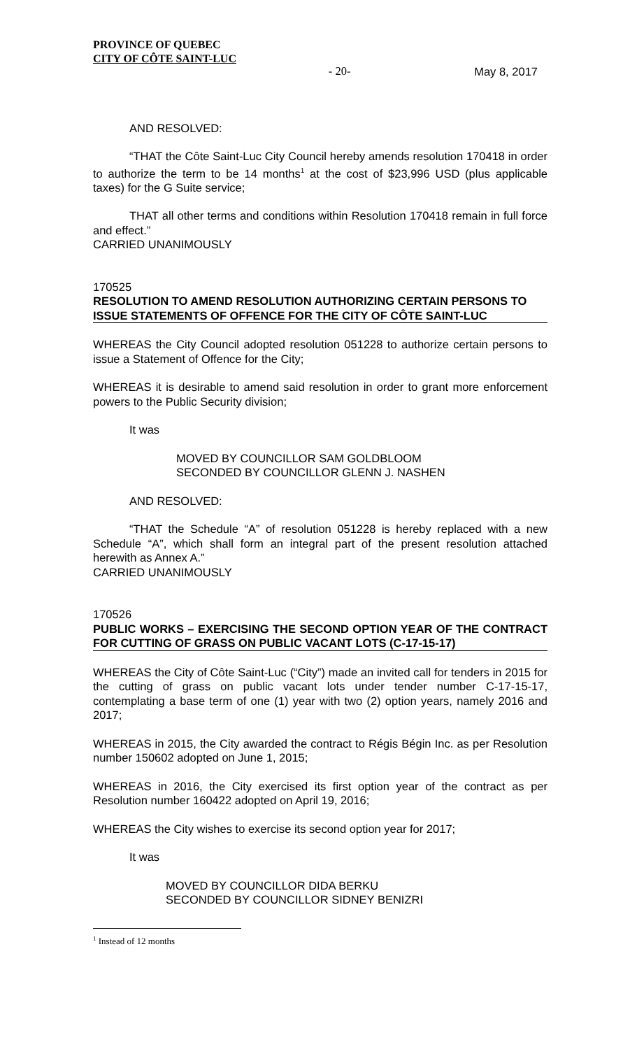PROVINCE OF QUEBEC
CITY OF CÔTE SAINT-LUC
- 20- May 8, 2017
AND RESOLVED:
“THAT the Côte Saint-Luc City Council hereby amends resolution 170418 in order to authorize the term to be 14 months<sup>1</sup> at the cost of $23,996 USD (plus applicable taxes) for the G Suite service;
THAT all other terms and conditions within Resolution 170418 remain in full force and effect.”
CARRIED UNANIMOUSLY
170525
RESOLUTION TO AMEND RESOLUTION AUTHORIZING CERTAIN PERSONS TO ISSUE STATEMENTS OF OFFENCE FOR THE CITY OF CÔTE SAINT-LUC
WHEREAS the City Council adopted resolution 051228 to authorize certain persons to issue a Statement of Offence for the City;
WHEREAS it is desirable to amend said resolution in order to grant more enforcement powers to the Public Security division;
It was
MOVED BY COUNCILLOR SAM GOLDBLOOM
SECONDED BY COUNCILLOR GLENN J. NASHEN
AND RESOLVED:
“THAT the Schedule “A” of resolution 051228 is hereby replaced with a new Schedule “A”, which shall form an integral part of the present resolution attached herewith as Annex A.”
CARRIED UNANIMOUSLY
170526
PUBLIC WORKS – EXERCISING THE SECOND OPTION YEAR OF THE CONTRACT FOR CUTTING OF GRASS ON PUBLIC VACANT LOTS (C-17-15-17)
WHEREAS the City of Côte Saint-Luc (“City”) made an invited call for tenders in 2015 for the cutting of grass on public vacant lots under tender number C-17-15-17, contemplating a base term of one (1) year with two (2) option years, namely 2016 and 2017;
WHEREAS in 2015, the City awarded the contract to Régis Bégin Inc. as per Resolution number 150602 adopted on June 1, 2015;
WHEREAS in 2016, the City exercised its first option year of the contract as per Resolution number 160422 adopted on April 19, 2016;
WHEREAS the City wishes to exercise its second option year for 2017;
It was
MOVED BY COUNCILLOR DIDA BERKU
SECONDED BY COUNCILLOR SIDNEY BENIZRI
<sup>1</sup> Instead of 12 months